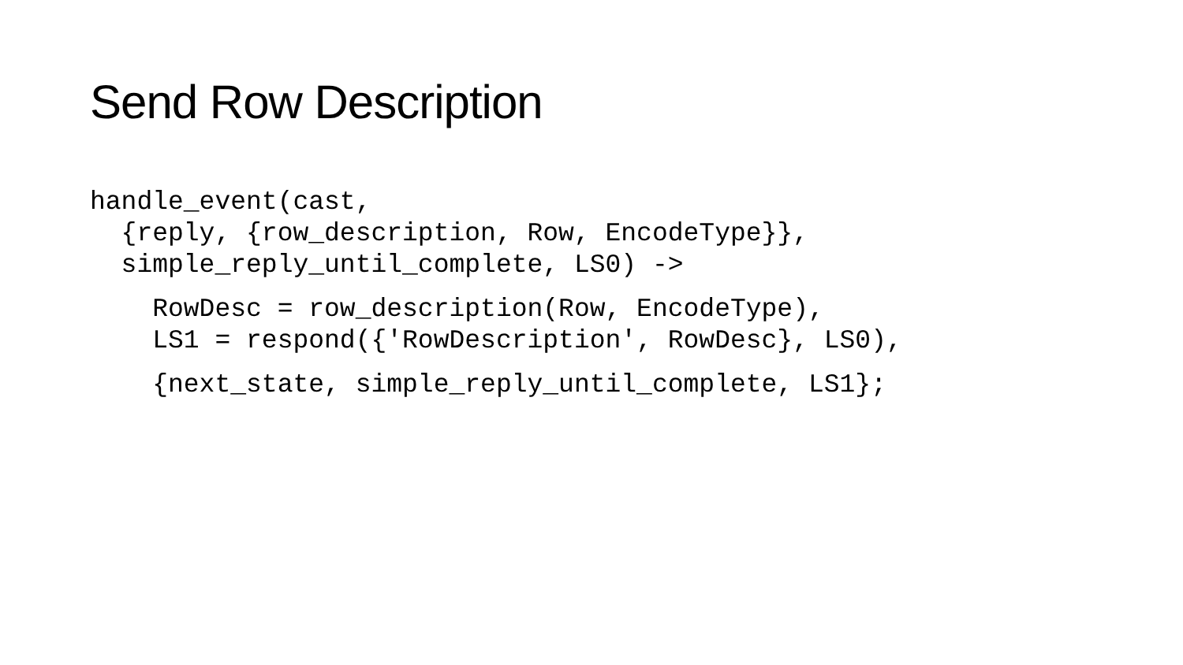Send Row Description
handle_event(cast,
  {reply, {row_description, Row, EncodeType}},
  simple_reply_until_complete, LS0) ->
    RowDesc = row_description(Row, EncodeType),
    LS1 = respond({'RowDescription', RowDesc}, LS0),
    {next_state, simple_reply_until_complete, LS1};